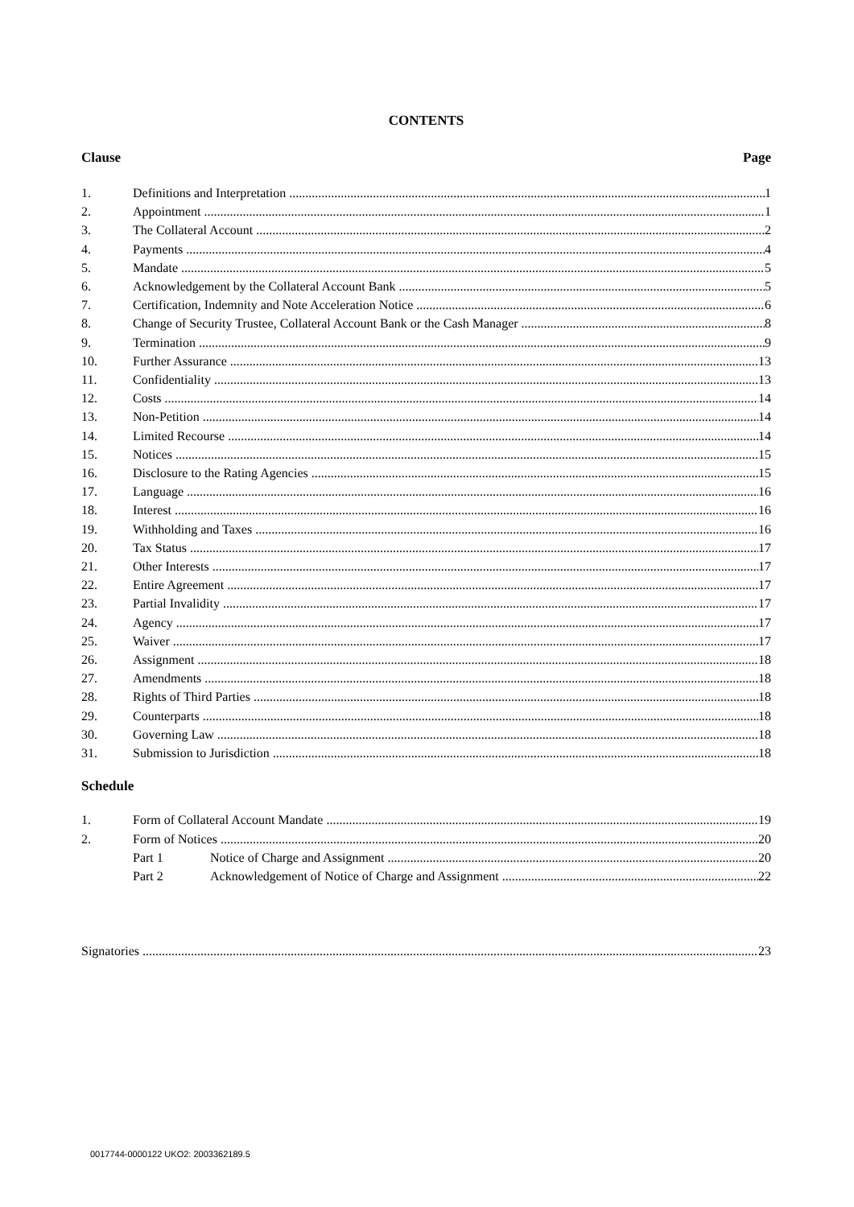CONTENTS
Clause Page
1. Definitions and Interpretation 1
2. Appointment 1
3. The Collateral Account 2
4. Payments 4
5. Mandate 5
6. Acknowledgement by the Collateral Account Bank 5
7. Certification, Indemnity and Note Acceleration Notice 6
8. Change of Security Trustee, Collateral Account Bank or the Cash Manager 8
9. Termination 9
10. Further Assurance 13
11. Confidentiality 13
12. Costs 14
13. Non-Petition 14
14. Limited Recourse 14
15. Notices 15
16. Disclosure to the Rating Agencies 15
17. Language 16
18. Interest 16
19. Withholding and Taxes 16
20. Tax Status 17
21. Other Interests 17
22. Entire Agreement 17
23. Partial Invalidity 17
24. Agency 17
25. Waiver 17
26. Assignment 18
27. Amendments 18
28. Rights of Third Parties 18
29. Counterparts 18
30. Governing Law 18
31. Submission to Jurisdiction 18
Schedule
1. Form of Collateral Account Mandate 19
2. Form of Notices 20
Part 1 Notice of Charge and Assignment 20
Part 2 Acknowledgement of Notice of Charge and Assignment 22
Signatories 23
0017744-0000122 UKO2: 2003362189.5